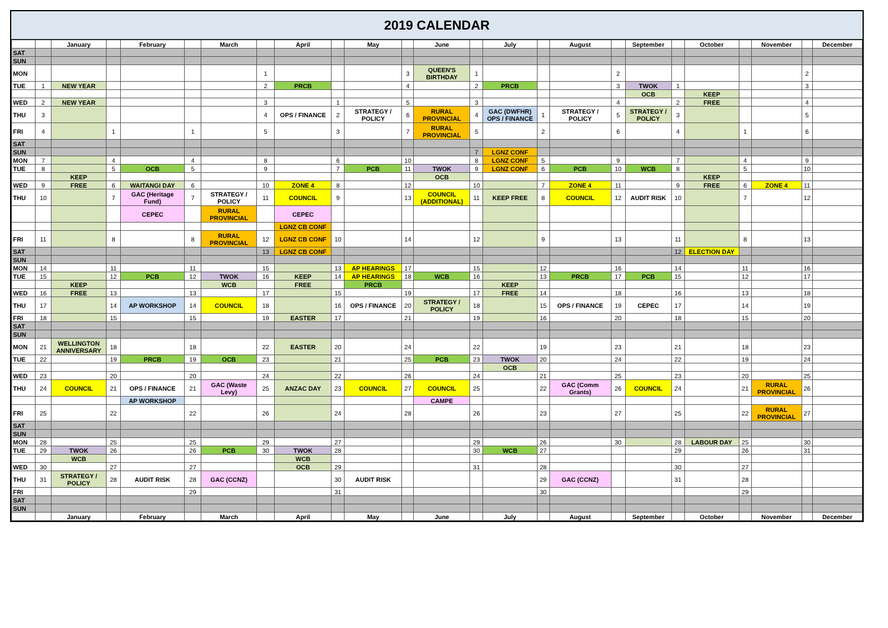2019 CALENDAR
| | | January | | February | | March | | April | | May | | June | | July | | August | | September | | October | | November | | December |
| --- | --- | --- | --- | --- | --- | --- | --- | --- | --- | --- | --- | --- | --- | --- | --- | --- | --- | --- | --- | --- | --- | --- | --- | --- |
| SAT | | | | | | | | | | | | | | | | | | | | | | | | |
| SUN | | | | | | | | | | | | | | | | | | | | | | | | |
| MON | | | | | | | 1 | | | | 3 | QUEEN'S BIRTHDAY | 1 | | | | 2 | | | | | | 2 | |
| TUE | 1 | NEW YEAR | | | | | 2 | PRCB | | | 4 | | 2 | PRCB | | | 3 | TWOK | 1 | | | | 3 | |
| | | | | | | | | | | | | | | | | | | OCB | | KEEP | | | | |
| WED | 2 | NEW YEAR | | | | | 3 | | 1 | | 5 | | 3 | | | | 4 | | 2 | FREE | | | 4 | |
| THU | 3 | | | | | | 4 | OPS / FINANCE | 2 | STRATEGY / POLICY | 6 | RURAL PROVINCIAL | 4 | GAC (DWFHR) OPS / FINANCE | 1 | STRATEGY / POLICY | 5 | STRATEGY / POLICY | 3 | | | | 5 | |
| FRI | 4 | | 1 | | 1 | | 5 | | 3 | | 7 | RURAL PROVINCIAL | 5 | | 2 | | 6 | | 4 | | 1 | | 6 | |
| SAT | | | | | | | | | | | | | | | | | | | | | | | | |
| SUN | | | | | | | | | | | | | 7 | LGNZ CONF | | | | | | | | | | |
| MON | 7 | | 4 | | 4 | | 8 | | 6 | | 10 | | 8 | LGNZ CONF | 5 | | 9 | | 7 | | 4 | | 9 | |
| TUE | 8 | | 5 | OCB | 5 | | 9 | | 7 | PCB | 11 | TWOK | 9 | LGNZ CONF | 6 | PCB | 10 | WCB | 8 | | 5 | | 10 | |
| | | KEEP | | | | | | | | | | OCB | | | | | | | | KEEP | | | | |
| WED | 9 | FREE | 6 | WAITANGI DAY | 6 | | 10 | ZONE 4 | 8 | | 12 | | 10 | | 7 | ZONE 4 | 11 | | 9 | FREE | 6 | ZONE 4 | 11 | |
| THU | 10 | | 7 | GAC (Heritage Fund) | 7 | STRATEGY / POLICY | 11 | COUNCIL | 9 | | 13 | COUNCIL (ADDITIONAL) | 11 | KEEP FREE | 8 | COUNCIL | 12 | AUDIT RISK | 10 | | 7 | | 12 | |
| | | | | CEPEC | | RURAL PROVINCIAL | | CEPEC | | | | | | | | | | | | | | | | |
| | | | | | | | | LGNZ CB CONF | | | | | | | | | | | | | | | | |
| FRI | 11 | | 8 | | 8 | RURAL PROVINCIAL | 12 | LGNZ CB CONF | 10 | | 14 | | 12 | | 9 | | 13 | | 11 | | 8 | | 13 | |
| SAT | | | | | | | 13 | LGNZ CB CONF | | | | | | | | | | | 12 | ELECTION DAY | | | | |
| SUN | | | | | | | | | | | | | | | | | | | | | | | | |
| MON | 14 | | 11 | | 11 | | 15 | | 13 | AP HEARINGS | 17 | | 15 | | 12 | | 16 | | 14 | | 11 | | 16 | |
| TUE | 15 | | 12 | PCB | 12 | TWOK | 16 | KEEP | 14 | AP HEARINGS | 18 | WCB | 16 | | 13 | PRCB | 17 | PCB | 15 | | 12 | | 17 | |
| | | KEEP | | | | WCB | | FREE | | PRCB | | | | KEEP | | | | | | | | | | |
| WED | 16 | FREE | 13 | | 13 | | 17 | | 15 | | 19 | | 17 | FREE | 14 | | 18 | | 16 | | 13 | | 18 | |
| THU | 17 | | 14 | AP WORKSHOP | 14 | COUNCIL | 18 | | 16 | OPS / FINANCE | 20 | STRATEGY / POLICY | 18 | | 15 | OPS / FINANCE | 19 | CEPEC | 17 | | 14 | | 19 | |
| FRI | 18 | | 15 | | 15 | | 19 | EASTER | 17 | | 21 | | 19 | | 16 | | 20 | | 18 | | 15 | | 20 | |
| SAT | | | | | | | | | | | | | | | | | | | | | | | | |
| SUN | | | | | | | | | | | | | | | | | | | | | | | | |
| MON | 21 | WELLINGTON ANNIVERSARY | 18 | | 18 | | 22 | EASTER | 20 | | 24 | | 22 | | 19 | | 23 | | 21 | | 18 | | 23 | |
| TUE | 22 | | 19 | PRCB | 19 | OCB | 23 | | 21 | | 25 | PCB | 23 | TWOK | 20 | | 24 | | 22 | | 19 | | 24 | |
| | | | | | | | | | | | | | | OCB | | | | | | | | | | |
| WED | 23 | | 20 | | 20 | | 24 | | 22 | | 26 | | 24 | | 21 | | 25 | | 23 | | 20 | | 25 | |
| THU | 24 | COUNCIL | 21 | OPS / FINANCE | 21 | GAC (Waste Levy) | 25 | ANZAC DAY | 23 | COUNCIL | 27 | COUNCIL | 25 | | 22 | GAC (Comm Grants) | 26 | COUNCIL | 24 | | 21 | RURAL PROVINCIAL | 26 | |
| | | | | AP WORKSHOP | | | | | | | | CAMPE | | | | | | | | | | | | |
| FRI | 25 | | 22 | | 22 | | 26 | | 24 | | 28 | | 26 | | 23 | | 27 | | 25 | | 22 | RURAL PROVINCIAL | 27 | |
| SAT | | | | | | | | | | | | | | | | | | | | | | | | |
| SUN | | | | | | | | | | | | | | | | | | | | | | | | |
| MON | 28 | | 25 | | 25 | | 29 | | 27 | | | | 29 | | 26 | | 30 | | 28 | LABOUR DAY | 25 | | 30 | |
| TUE | 29 | TWOK | 26 | | 26 | PCB | 30 | TWOK | 28 | | | | 30 | WCB | 27 | | | | 29 | | 26 | | 31 | |
| | | WCB | | | | | | WCB | | | | | | | | | | | | | | | | |
| WED | 30 | | 27 | | 27 | | | OCB | 29 | | | | 31 | | 28 | | | | 30 | | 27 | | | |
| THU | 31 | STRATEGY / POLICY | 28 | AUDIT RISK | 28 | GAC (CCNZ) | | | 30 | AUDIT RISK | | | | | 29 | GAC (CCNZ) | | | 31 | | 28 | | | |
| FRI | | | | | 29 | | | | 31 | | | | | | 30 | | | | | | 29 | | | |
| SAT | | | | | | | | | | | | | | | | | | | | | | | | |
| SUN | | | | | | | | | | | | | | | | | | | | | | | | |
| | | January | | February | | March | | April | | May | | June | | July | | August | | September | | October | | November | | December |